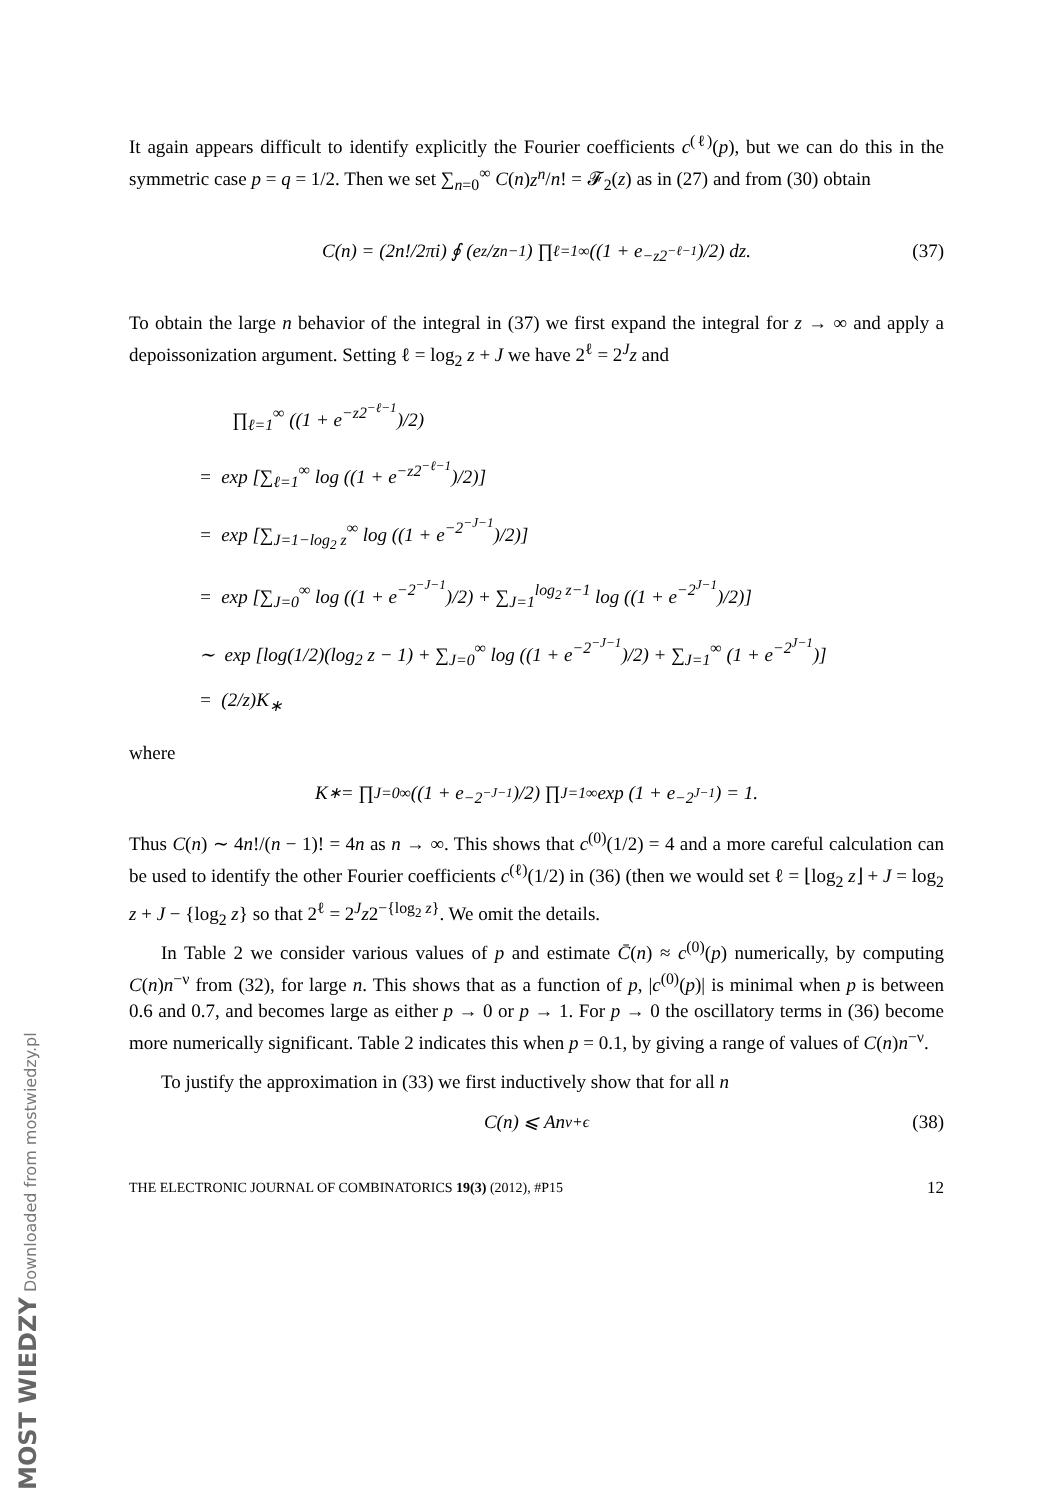It again appears difficult to identify explicitly the Fourier coefficients c<sup>(ℓ)</sup>(p), but we can do this in the symmetric case p = q = 1/2. Then we set ∑<sub>n=0</sub><sup>∞</sup> C(n)z<sup>n</sup>/n! = 𝓕<sub>2</sub>(z) as in (27) and from (30) obtain
C(n) = (2n!/2πi) ∮ (e<sup>z</sup>/z<sup>n−1</sup>) ∏<sub>ℓ=1</sub><sup>∞</sup> ((1 + e<sup>−z2<sup>−ℓ−1</sup></sup>)/2) dz. (37)
To obtain the large n behavior of the integral in (37) we first expand the integral for z → ∞ and apply a depoissonization argument. Setting ℓ = log<sub>2</sub> z + J we have 2<sup>ℓ</sup> = 2<sup>J</sup>z and
∏<sub>ℓ=1</sub><sup>∞</sup> ((1 + e<sup>−z2<sup>−ℓ−1</sup></sup>)/2)
= exp [∑<sub>ℓ=1</sub><sup>∞</sup> log ((1 + e<sup>−z2<sup>−ℓ−1</sup></sup>)/2)]
= exp [∑<sub>J=1−log<sub>2</sub> z</sub><sup>∞</sup> log ((1 + e<sup>−2<sup>−J−1</sup></sup>)/2)]
= exp [∑<sub>J=0</sub><sup>∞</sup> log ((1 + e<sup>−2<sup>−J−1</sup></sup>)/2) + ∑<sub>J=1</sub><sup>log<sub>2</sub> z−1</sup> log ((1 + e<sup>−2<sup>J−1</sup></sup>)/2)]
∼ exp [log(1/2)(log<sub>2</sub> z − 1) + ∑<sub>J=0</sub><sup>∞</sup> log ((1 + e<sup>−2<sup>−J−1</sup></sup>)/2) + ∑<sub>J=1</sub><sup>∞</sup> (1 + e<sup>−2<sup>J−1</sup></sup>)]
= (2/z)K<sub>∗</sub>
where
K<sub>∗</sub> = ∏<sub>J=0</sub><sup>∞</sup> ((1 + e<sup>−2<sup>−J−1</sup></sup>)/2) ∏<sub>J=1</sub><sup>∞</sup> exp (1 + e<sup>−2<sup>J−1</sup></sup>) = 1.
Thus C(n) ∼ 4n!/(n − 1)! = 4n as n → ∞. This shows that c<sup>(0)</sup>(1/2) = 4 and a more careful calculation can be used to identify the other Fourier coefficients c<sup>(ℓ)</sup>(1/2) in (36) (then we would set ℓ = ⌊log<sub>2</sub> z⌋ + J = log<sub>2</sub> z + J − {log<sub>2</sub> z} so that 2<sup>ℓ</sup> = 2<sup>J</sup>z2<sup>−{log<sub>2</sub> z}</sup>. We omit the details.
In Table 2 we consider various values of p and estimate C̄(n) ≈ c<sup>(0)</sup>(p) numerically, by computing C(n)n<sup>−ν</sup> from (32), for large n. This shows that as a function of p, |c<sup>(0)</sup>(p)| is minimal when p is between 0.6 and 0.7, and becomes large as either p → 0 or p → 1. For p → 0 the oscillatory terms in (36) become more numerically significant. Table 2 indicates this when p = 0.1, by giving a range of values of C(n)n<sup>−ν</sup>.
To justify the approximation in (33) we first inductively show that for all n
C(n) ⩽ An<sup>ν+ϵ</sup> (38)
THE ELECTRONIC JOURNAL OF COMBINATORICS 19(3) (2012), #P15 12
MOST WIEDZY Downloaded from mostwiedzy.pl